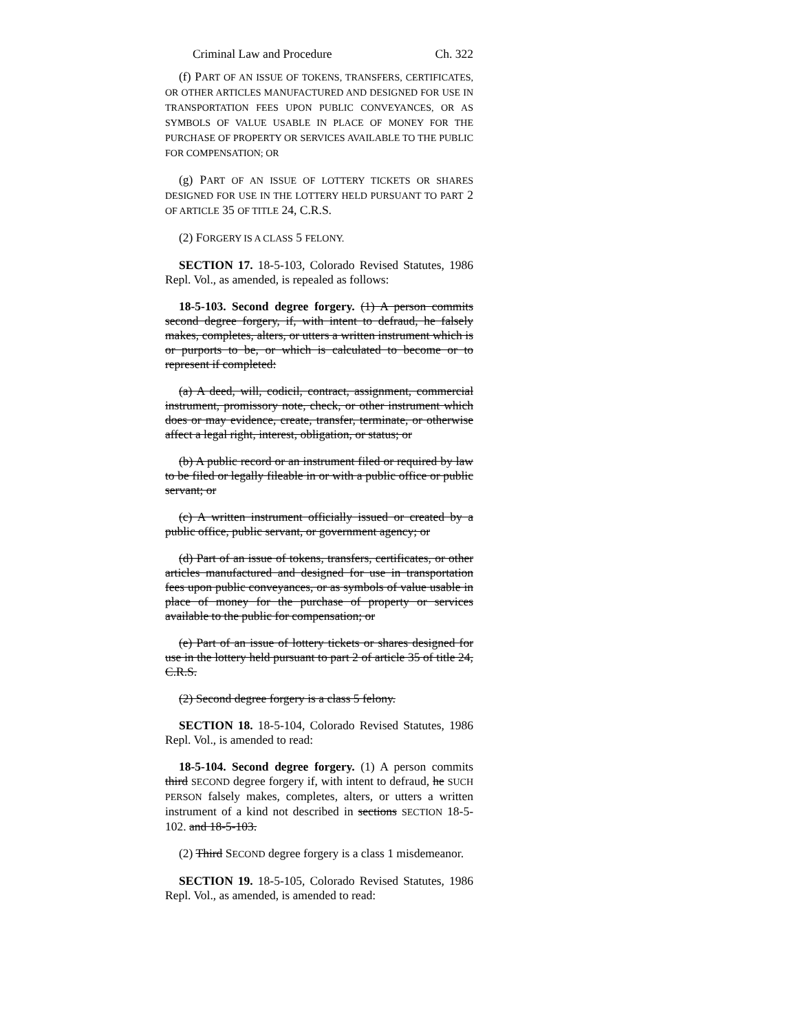Criminal Law and Procedure Ch. 322
(f) PART OF AN ISSUE OF TOKENS, TRANSFERS, CERTIFICATES, OR OTHER ARTICLES MANUFACTURED AND DESIGNED FOR USE IN TRANSPORTATION FEES UPON PUBLIC CONVEYANCES, OR AS SYMBOLS OF VALUE USABLE IN PLACE OF MONEY FOR THE PURCHASE OF PROPERTY OR SERVICES AVAILABLE TO THE PUBLIC FOR COMPENSATION; OR
(g) PART OF AN ISSUE OF LOTTERY TICKETS OR SHARES DESIGNED FOR USE IN THE LOTTERY HELD PURSUANT TO PART 2 OF ARTICLE 35 OF TITLE 24, C.R.S.
(2) FORGERY IS A CLASS 5 FELONY.
SECTION 17. 18-5-103, Colorado Revised Statutes, 1986 Repl. Vol., as amended, is repealed as follows:
18-5-103. Second degree forgery. (1) A person commits second degree forgery, if, with intent to defraud, he falsely makes, completes, alters, or utters a written instrument which is or purports to be, or which is calculated to become or to represent if completed:
(a) A deed, will, codicil, contract, assignment, commercial instrument, promissory note, check, or other instrument which does or may evidence, create, transfer, terminate, or otherwise affect a legal right, interest, obligation, or status; or
(b) A public record or an instrument filed or required by law to be filed or legally fileable in or with a public office or public servant; or
(c) A written instrument officially issued or created by a public office, public servant, or government agency; or
(d) Part of an issue of tokens, transfers, certificates, or other articles manufactured and designed for use in transportation fees upon public conveyances, or as symbols of value usable in place of money for the purchase of property or services available to the public for compensation; or
(e) Part of an issue of lottery tickets or shares designed for use in the lottery held pursuant to part 2 of article 35 of title 24, C.R.S.
(2) Second degree forgery is a class 5 felony.
SECTION 18. 18-5-104, Colorado Revised Statutes, 1986 Repl. Vol., is amended to read:
18-5-104. Second degree forgery. (1) A person commits third SECOND degree forgery if, with intent to defraud, he SUCH PERSON falsely makes, completes, alters, or utters a written instrument of a kind not described in sections SECTION 18-5-102. and 18-5-103.
(2) Third SECOND degree forgery is a class 1 misdemeanor.
SECTION 19. 18-5-105, Colorado Revised Statutes, 1986 Repl. Vol., as amended, is amended to read: